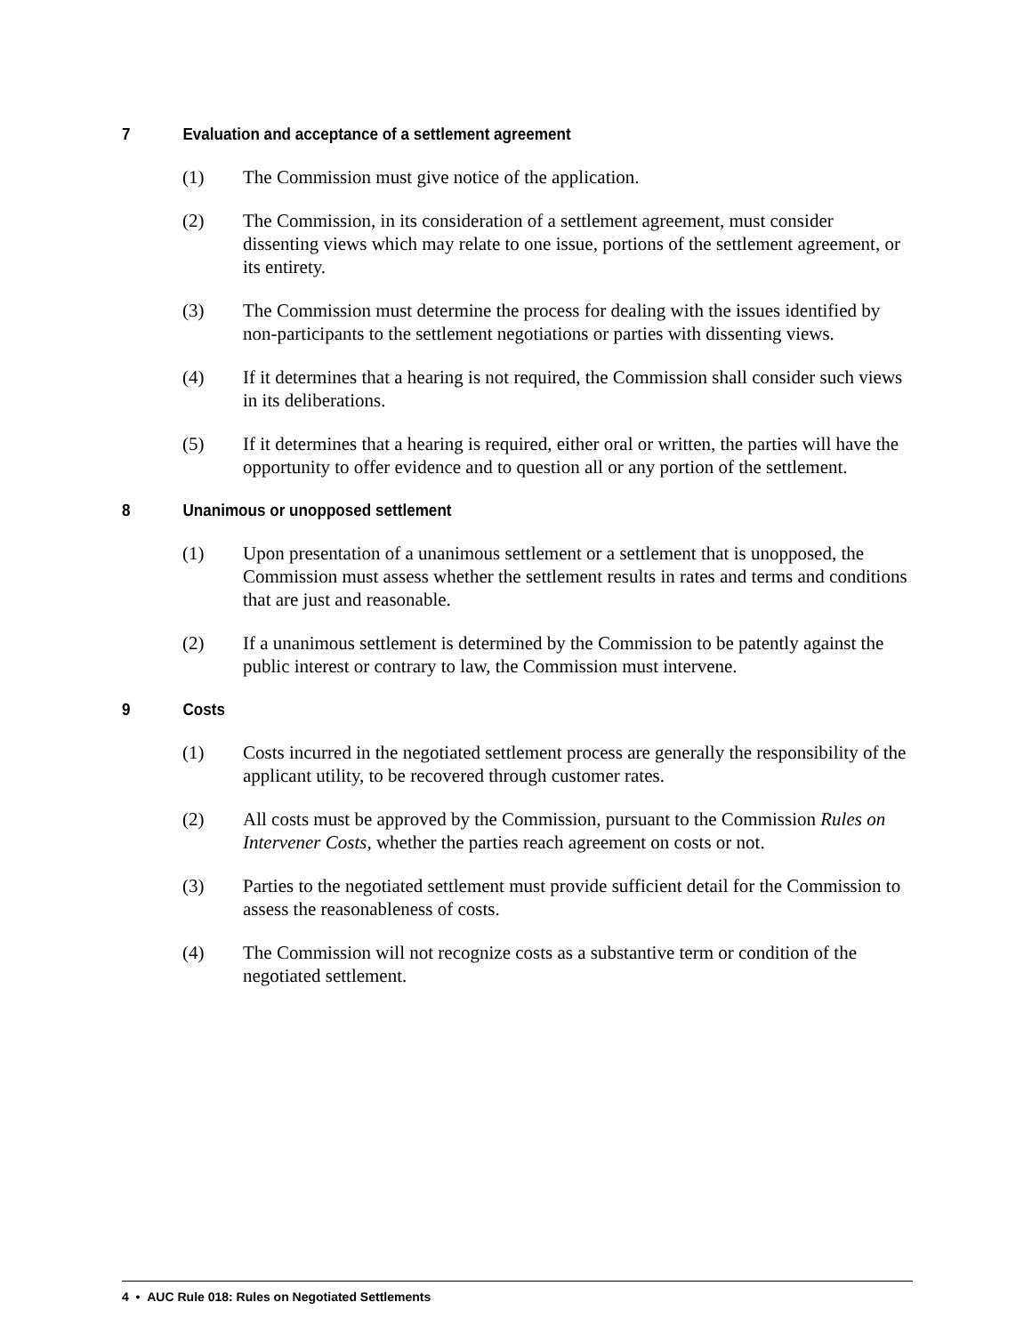7 Evaluation and acceptance of a settlement agreement
(1) The Commission must give notice of the application.
(2) The Commission, in its consideration of a settlement agreement, must consider dissenting views which may relate to one issue, portions of the settlement agreement, or its entirety.
(3) The Commission must determine the process for dealing with the issues identified by non-participants to the settlement negotiations or parties with dissenting views.
(4) If it determines that a hearing is not required, the Commission shall consider such views in its deliberations.
(5) If it determines that a hearing is required, either oral or written, the parties will have the opportunity to offer evidence and to question all or any portion of the settlement.
8 Unanimous or unopposed settlement
(1) Upon presentation of a unanimous settlement or a settlement that is unopposed, the Commission must assess whether the settlement results in rates and terms and conditions that are just and reasonable.
(2) If a unanimous settlement is determined by the Commission to be patently against the public interest or contrary to law, the Commission must intervene.
9 Costs
(1) Costs incurred in the negotiated settlement process are generally the responsibility of the applicant utility, to be recovered through customer rates.
(2) All costs must be approved by the Commission, pursuant to the Commission Rules on Intervener Costs, whether the parties reach agreement on costs or not.
(3) Parties to the negotiated settlement must provide sufficient detail for the Commission to assess the reasonableness of costs.
(4) The Commission will not recognize costs as a substantive term or condition of the negotiated settlement.
4 • AUC Rule 018: Rules on Negotiated Settlements